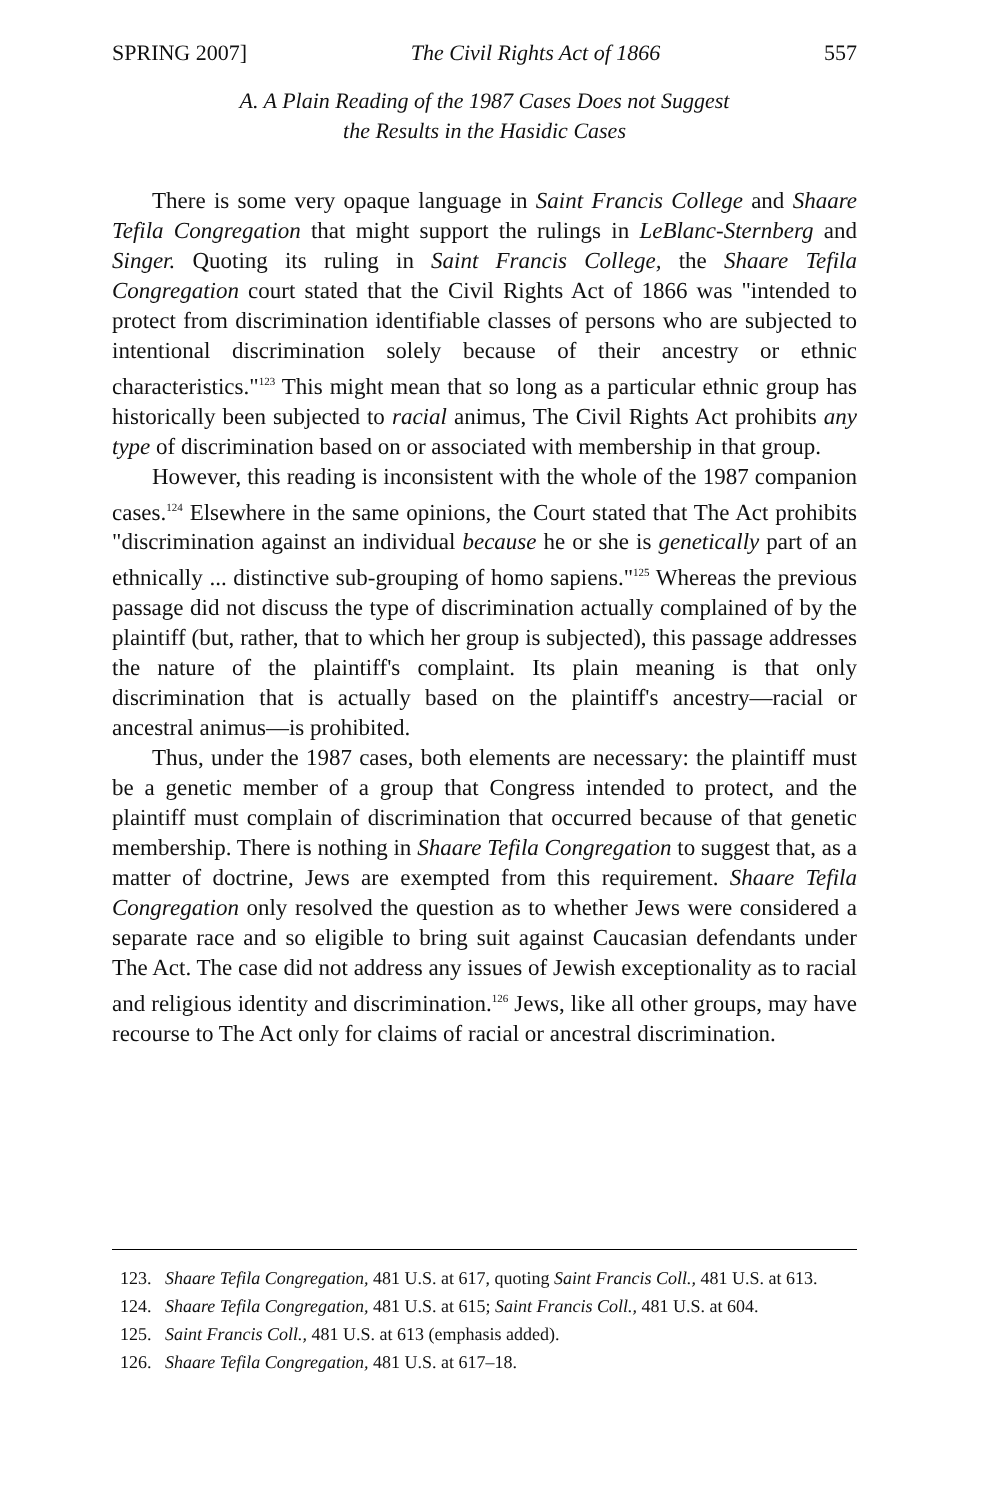SPRING 2007] The Civil Rights Act of 1866 557
A. A Plain Reading of the 1987 Cases Does not Suggest
the Results in the Hasidic Cases
There is some very opaque language in Saint Francis College and Shaare Tefila Congregation that might support the rulings in LeBlanc-Sternberg and Singer. Quoting its ruling in Saint Francis College, the Shaare Tefila Congregation court stated that the Civil Rights Act of 1866 was "intended to protect from discrimination identifiable classes of persons who are subjected to intentional discrimination solely because of their ancestry or ethnic characteristics."<sup>123</sup> This might mean that so long as a particular ethnic group has historically been subjected to racial animus, The Civil Rights Act prohibits any type of discrimination based on or associated with membership in that group.
However, this reading is inconsistent with the whole of the 1987 companion cases.<sup>124</sup> Elsewhere in the same opinions, the Court stated that The Act prohibits "discrimination against an individual because he or she is genetically part of an ethnically ... distinctive sub-grouping of homo sapiens."<sup>125</sup> Whereas the previous passage did not discuss the type of discrimination actually complained of by the plaintiff (but, rather, that to which her group is subjected), this passage addresses the nature of the plaintiff's complaint. Its plain meaning is that only discrimination that is actually based on the plaintiff's ancestry—racial or ancestral animus—is prohibited.
Thus, under the 1987 cases, both elements are necessary: the plaintiff must be a genetic member of a group that Congress intended to protect, and the plaintiff must complain of discrimination that occurred because of that genetic membership. There is nothing in Shaare Tefila Congregation to suggest that, as a matter of doctrine, Jews are exempted from this requirement. Shaare Tefila Congregation only resolved the question as to whether Jews were considered a separate race and so eligible to bring suit against Caucasian defendants under The Act. The case did not address any issues of Jewish exceptionality as to racial and religious identity and discrimination.<sup>126</sup> Jews, like all other groups, may have recourse to The Act only for claims of racial or ancestral discrimination.
123. Shaare Tefila Congregation, 481 U.S. at 617, quoting Saint Francis Coll., 481 U.S. at 613.
124. Shaare Tefila Congregation, 481 U.S. at 615; Saint Francis Coll., 481 U.S. at 604.
125. Saint Francis Coll., 481 U.S. at 613 (emphasis added).
126. Shaare Tefila Congregation, 481 U.S. at 617–18.